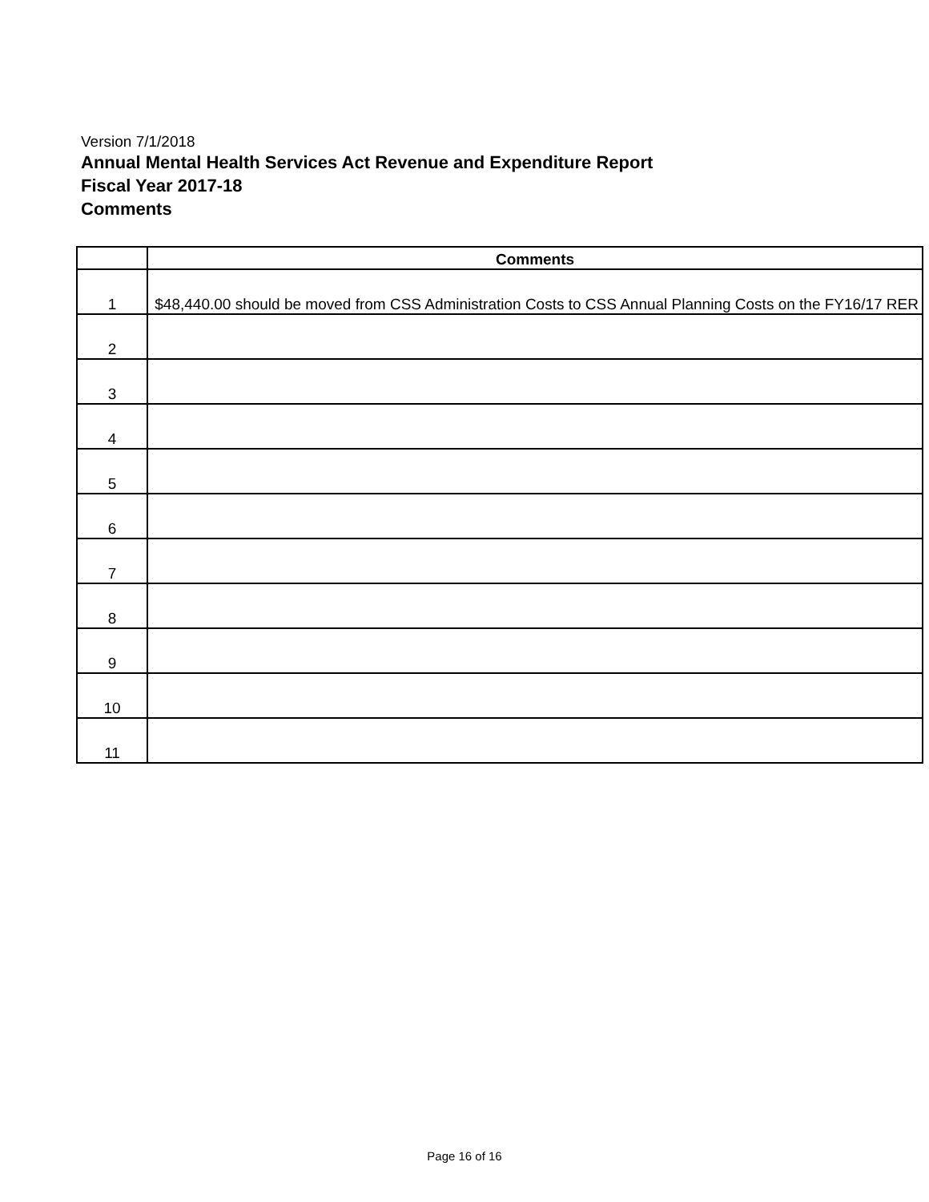Version 7/1/2018
Annual Mental Health Services Act Revenue and Expenditure Report
Fiscal Year 2017-18
Comments
| | Comments |
| --- | --- |
| 1 | $48,440.00 should be moved from CSS Administration Costs to CSS Annual Planning Costs on the FY16/17 RER |
| 2 | |
| 3 | |
| 4 | |
| 5 | |
| 6 | |
| 7 | |
| 8 | |
| 9 | |
| 10 | |
| 11 | |
Page 16 of 16